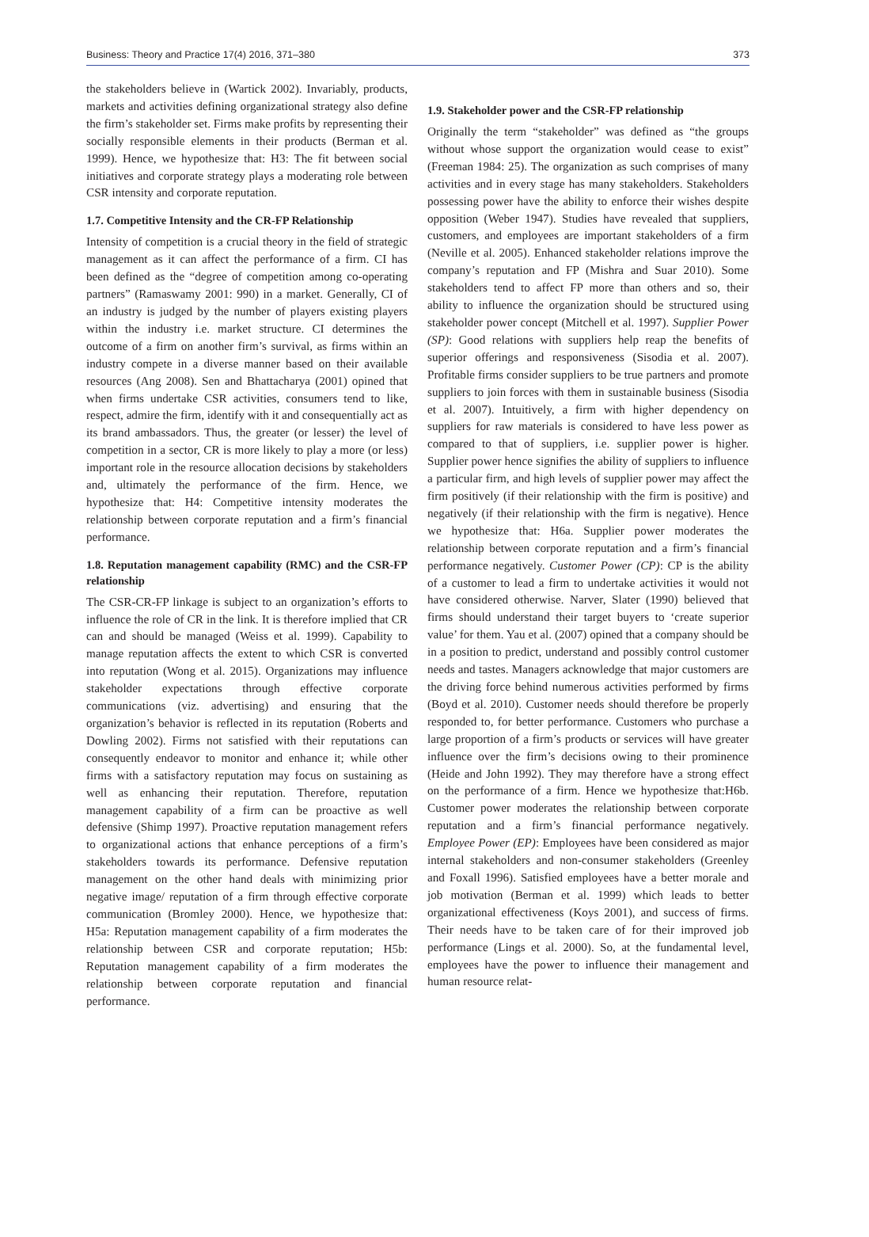Business: Theory and Practice 17(4) 2016, 371–380 373
the stakeholders believe in (Wartick 2002). Invariably, products, markets and activities defining organizational strategy also define the firm’s stakeholder set. Firms make profits by representing their socially responsible elements in their products (Berman et al. 1999). Hence, we hypothesize that: H3: The fit between social initiatives and corporate strategy plays a moderating role between CSR intensity and corporate reputation.
1.7. Competitive Intensity and the CR-FP Relationship
Intensity of competition is a crucial theory in the field of strategic management as it can affect the performance of a firm. CI has been defined as the “degree of competition among co-operating partners” (Ramaswamy 2001: 990) in a market. Generally, CI of an industry is judged by the number of players existing players within the industry i.e. market structure. CI determines the outcome of a firm on another firm’s survival, as firms within an industry compete in a diverse manner based on their available resources (Ang 2008). Sen and Bhattacharya (2001) opined that when firms undertake CSR activities, consumers tend to like, respect, admire the firm, identify with it and consequentially act as its brand ambassadors. Thus, the greater (or lesser) the level of competition in a sector, CR is more likely to play a more (or less) important role in the resource allocation decisions by stakeholders and, ultimately the performance of the firm. Hence, we hypothesize that: H4: Competitive intensity moderates the relationship between corporate reputation and a firm’s financial performance.
1.8. Reputation management capability (RMC) and the CSR-FP relationship
The CSR-CR-FP linkage is subject to an organization’s efforts to influence the role of CR in the link. It is therefore implied that CR can and should be managed (Weiss et al. 1999). Capability to manage reputation affects the extent to which CSR is converted into reputation (Wong et al. 2015). Organizations may influence stakeholder expectations through effective corporate communications (viz. advertising) and ensuring that the organization’s behavior is reflected in its reputation (Roberts and Dowling 2002). Firms not satisfied with their reputations can consequently endeavor to monitor and enhance it; while other firms with a satisfactory reputation may focus on sustaining as well as enhancing their reputation. Therefore, reputation management capability of a firm can be proactive as well defensive (Shimp 1997). Proactive reputation management refers to organizational actions that enhance perceptions of a firm’s stakeholders towards its performance. Defensive reputation management on the other hand deals with minimizing prior negative image/ reputation of a firm through effective corporate communication (Bromley 2000). Hence, we hypothesize that: H5a: Reputation management capability of a firm moderates the relationship between CSR and corporate reputation; H5b: Reputation management capability of a firm moderates the relationship between corporate reputation and financial performance.
1.9. Stakeholder power and the CSR-FP relationship
Originally the term “stakeholder” was defined as “the groups without whose support the organization would cease to exist” (Freeman 1984: 25). The organization as such comprises of many activities and in every stage has many stakeholders. Stakeholders possessing power have the ability to enforce their wishes despite opposition (Weber 1947). Studies have revealed that suppliers, customers, and employees are important stakeholders of a firm (Neville et al. 2005). Enhanced stakeholder relations improve the company’s reputation and FP (Mishra and Suar 2010). Some stakeholders tend to affect FP more than others and so, their ability to influence the organization should be structured using stakeholder power concept (Mitchell et al. 1997). Supplier Power (SP): Good relations with suppliers help reap the benefits of superior offerings and responsiveness (Sisodia et al. 2007). Profitable firms consider suppliers to be true partners and promote suppliers to join forces with them in sustainable business (Sisodia et al. 2007). Intuitively, a firm with higher dependency on suppliers for raw materials is considered to have less power as compared to that of suppliers, i.e. supplier power is higher. Supplier power hence signifies the ability of suppliers to influence a particular firm, and high levels of supplier power may affect the firm positively (if their relationship with the firm is positive) and negatively (if their relationship with the firm is negative). Hence we hypothesize that: H6a. Supplier power moderates the relationship between corporate reputation and a firm’s financial performance negatively. Customer Power (CP): CP is the ability of a customer to lead a firm to undertake activities it would not have considered otherwise. Narver, Slater (1990) believed that firms should understand their target buyers to ‘create superior value’ for them. Yau et al. (2007) opined that a company should be in a position to predict, understand and possibly control customer needs and tastes. Managers acknowledge that major customers are the driving force behind numerous activities performed by firms (Boyd et al. 2010). Customer needs should therefore be properly responded to, for better performance. Customers who purchase a large proportion of a firm’s products or services will have greater influence over the firm’s decisions owing to their prominence (Heide and John 1992). They may therefore have a strong effect on the performance of a firm. Hence we hypothesize that:H6b. Customer power moderates the relationship between corporate reputation and a firm’s financial performance negatively. Employee Power (EP): Employees have been considered as major internal stakeholders and non-consumer stakeholders (Greenley and Foxall 1996). Satisfied employees have a better morale and job motivation (Berman et al. 1999) which leads to better organizational effectiveness (Koys 2001), and success of firms. Their needs have to be taken care of for their improved job performance (Lings et al. 2000). So, at the fundamental level, employees have the power to influence their management and human resource relat-